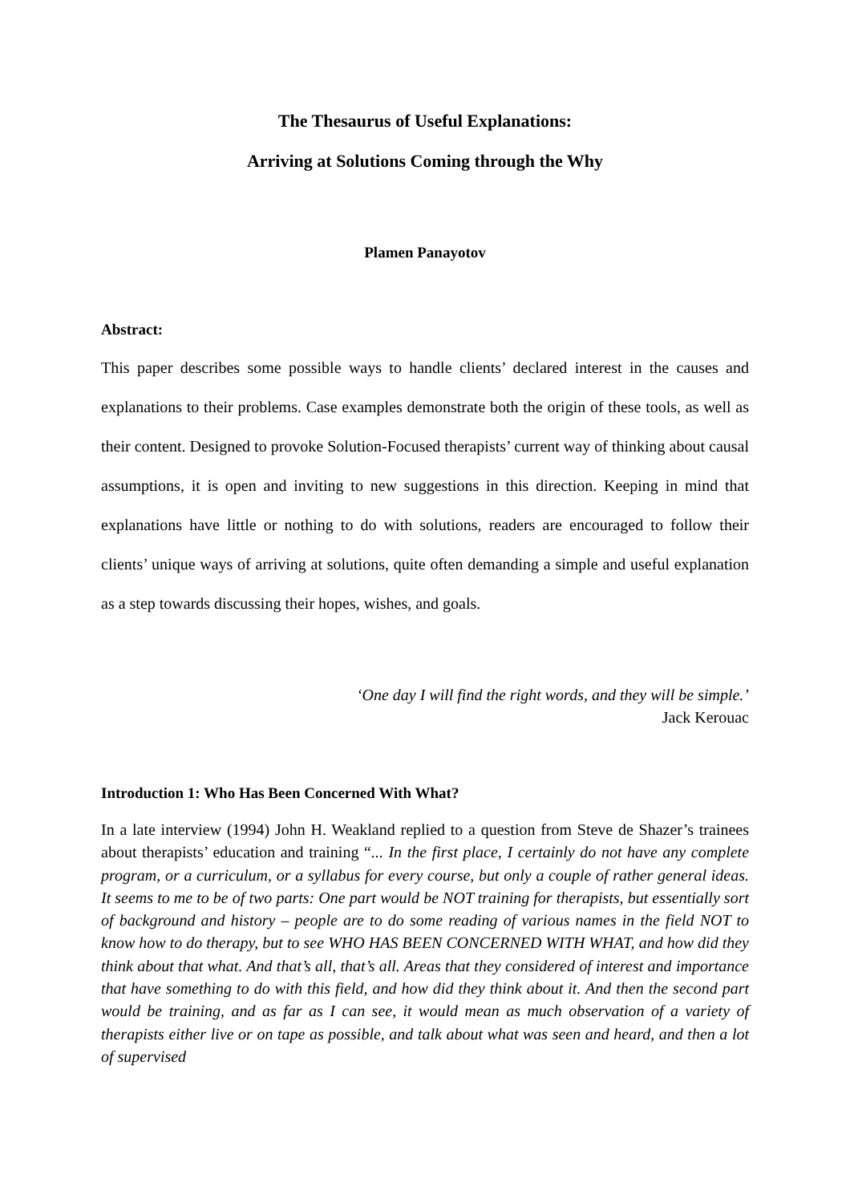The Thesaurus of Useful Explanations:
Arriving at Solutions Coming through the Why
Plamen Panayotov
Abstract:
This paper describes some possible ways to handle clients’ declared interest in the causes and explanations to their problems. Case examples demonstrate both the origin of these tools, as well as their content. Designed to provoke Solution-Focused therapists’ current way of thinking about causal assumptions, it is open and inviting to new suggestions in this direction. Keeping in mind that explanations have little or nothing to do with solutions, readers are encouraged to follow their clients’ unique ways of arriving at solutions, quite often demanding a simple and useful explanation as a step towards discussing their hopes, wishes, and goals.
‘One day I will find the right words, and they will be simple.’
Jack Kerouac
Introduction 1: Who Has Been Concerned With What?
In a late interview (1994) John H. Weakland replied to a question from Steve de Shazer’s trainees about therapists’ education and training “... In the first place, I certainly do not have any complete program, or a curriculum, or a syllabus for every course, but only a couple of rather general ideas. It seems to me to be of two parts: One part would be NOT training for therapists, but essentially sort of background and history – people are to do some reading of various names in the field NOT to know how to do therapy, but to see WHO HAS BEEN CONCERNED WITH WHAT, and how did they think about that what. And that’s all, that’s all. Areas that they considered of interest and importance that have something to do with this field, and how did they think about it. And then the second part would be training, and as far as I can see, it would mean as much observation of a variety of therapists either live or on tape as possible, and talk about what was seen and heard, and then a lot of supervised